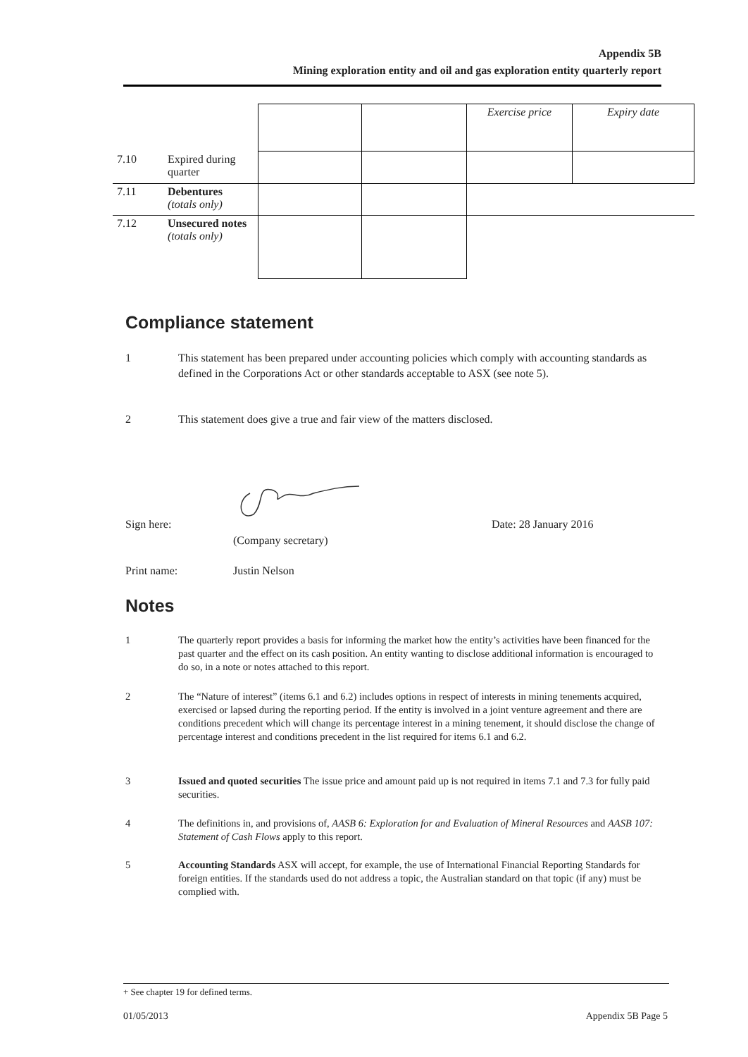Appendix 5B
Mining exploration entity and oil and gas exploration entity quarterly report
| | | | | Exercise price | Expiry date |
| 7.10 | Expired during quarter | | | | |
| 7.11 | Debentures (totals only) | | | | |
| 7.12 | Unsecured notes (totals only) | | | | |
Compliance statement
1 This statement has been prepared under accounting policies which comply with accounting standards as defined in the Corporations Act or other standards acceptable to ASX (see note 5).
2 This statement does give a true and fair view of the matters disclosed.
Sign here: Date: 28 January 2016
(Company secretary)
Print name: Justin Nelson
Notes
1 The quarterly report provides a basis for informing the market how the entity’s activities have been financed for the past quarter and the effect on its cash position. An entity wanting to disclose additional information is encouraged to do so, in a note or notes attached to this report.
2 The “Nature of interest” (items 6.1 and 6.2) includes options in respect of interests in mining tenements acquired, exercised or lapsed during the reporting period. If the entity is involved in a joint venture agreement and there are conditions precedent which will change its percentage interest in a mining tenement, it should disclose the change of percentage interest and conditions precedent in the list required for items 6.1 and 6.2.
3 Issued and quoted securities The issue price and amount paid up is not required in items 7.1 and 7.3 for fully paid securities.
4 The definitions in, and provisions of, AASB 6: Exploration for and Evaluation of Mineral Resources and AASB 107: Statement of Cash Flows apply to this report.
5 Accounting Standards ASX will accept, for example, the use of International Financial Reporting Standards for foreign entities. If the standards used do not address a topic, the Australian standard on that topic (if any) must be complied with.
+ See chapter 19 for defined terms.
01/05/2013 Appendix 5B Page 5